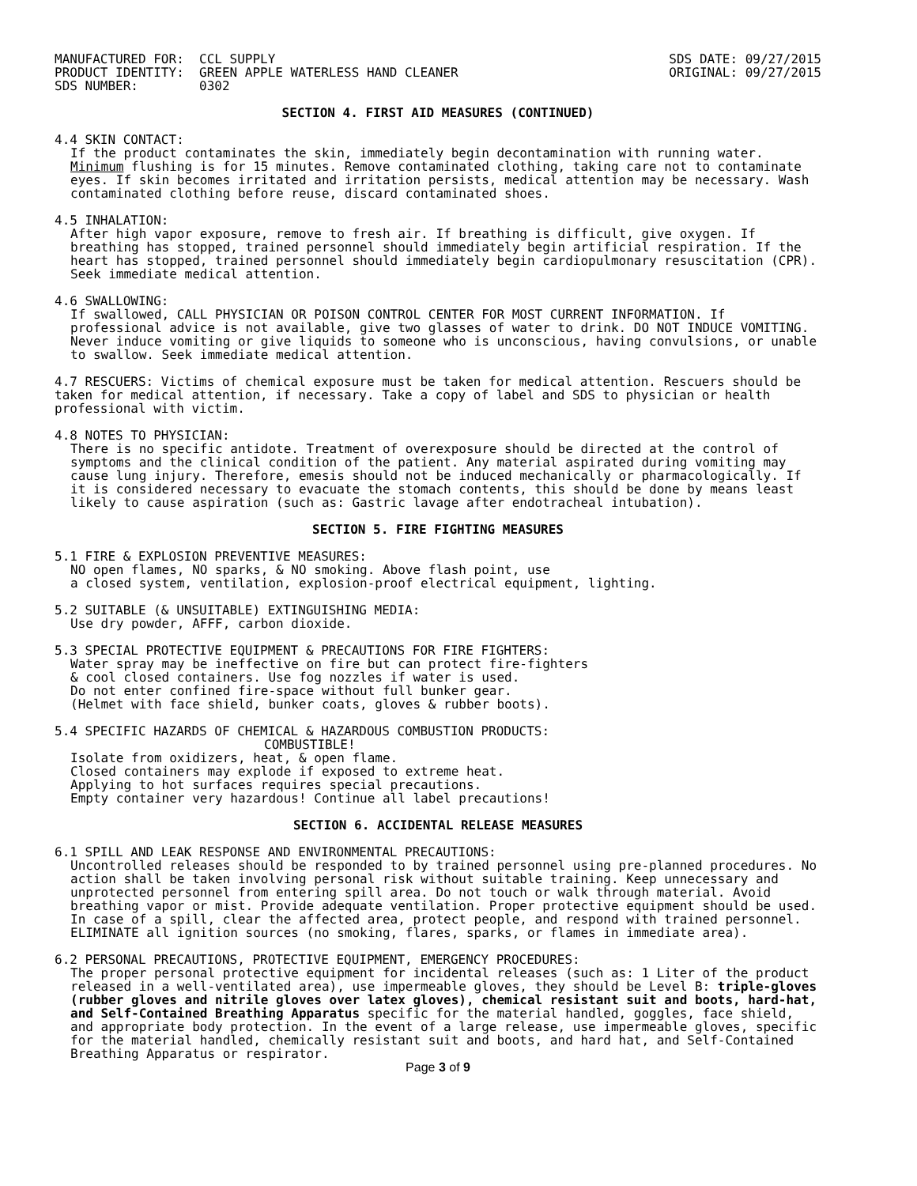MANUFACTURED FOR:  CCL SUPPLY
PRODUCT IDENTITY:  GREEN APPLE WATERLESS HAND CLEANER
SDS NUMBER:        0302
SDS DATE: 09/27/2015
ORIGINAL: 09/27/2015
SECTION 4. FIRST AID MEASURES (CONTINUED)
4.4 SKIN CONTACT:
If the product contaminates the skin, immediately begin decontamination with running water. Minimum flushing is for 15 minutes. Remove contaminated clothing, taking care not to contaminate eyes. If skin becomes irritated and irritation persists, medical attention may be necessary. Wash contaminated clothing before reuse, discard contaminated shoes.
4.5 INHALATION:
After high vapor exposure, remove to fresh air. If breathing is difficult, give oxygen. If breathing has stopped, trained personnel should immediately begin artificial respiration. If the heart has stopped, trained personnel should immediately begin cardiopulmonary resuscitation (CPR). Seek immediate medical attention.
4.6 SWALLOWING:
If swallowed, CALL PHYSICIAN OR POISON CONTROL CENTER FOR MOST CURRENT INFORMATION. If professional advice is not available, give two glasses of water to drink. DO NOT INDUCE VOMITING. Never induce vomiting or give liquids to someone who is unconscious, having convulsions, or unable to swallow. Seek immediate medical attention.
4.7 RESCUERS: Victims of chemical exposure must be taken for medical attention. Rescuers should be taken for medical attention, if necessary. Take a copy of label and SDS to physician or health professional with victim.
4.8 NOTES TO PHYSICIAN:
There is no specific antidote. Treatment of overexposure should be directed at the control of symptoms and the clinical condition of the patient. Any material aspirated during vomiting may cause lung injury. Therefore, emesis should not be induced mechanically or pharmacologically. If it is considered necessary to evacuate the stomach contents, this should be done by means least likely to cause aspiration (such as: Gastric lavage after endotracheal intubation).
SECTION 5. FIRE FIGHTING MEASURES
5.1 FIRE & EXPLOSION PREVENTIVE MEASURES:
NO open flames, NO sparks, & NO smoking. Above flash point, use
a closed system, ventilation, explosion-proof electrical equipment, lighting.
5.2 SUITABLE (& UNSUITABLE) EXTINGUISHING MEDIA:
Use dry powder, AFFF, carbon dioxide.
5.3 SPECIAL PROTECTIVE EQUIPMENT & PRECAUTIONS FOR FIRE FIGHTERS:
Water spray may be ineffective on fire but can protect fire-fighters
& cool closed containers. Use fog nozzles if water is used.
Do not enter confined fire-space without full bunker gear.
(Helmet with face shield, bunker coats, gloves & rubber boots).
5.4 SPECIFIC HAZARDS OF CHEMICAL & HAZARDOUS COMBUSTION PRODUCTS:
COMBUSTIBLE!
Isolate from oxidizers, heat, & open flame.
Closed containers may explode if exposed to extreme heat.
Applying to hot surfaces requires special precautions.
Empty container very hazardous! Continue all label precautions!
SECTION 6. ACCIDENTAL RELEASE MEASURES
6.1 SPILL AND LEAK RESPONSE AND ENVIRONMENTAL PRECAUTIONS:
Uncontrolled releases should be responded to by trained personnel using pre-planned procedures. No action shall be taken involving personal risk without suitable training. Keep unnecessary and unprotected personnel from entering spill area. Do not touch or walk through material. Avoid breathing vapor or mist. Provide adequate ventilation. Proper protective equipment should be used. In case of a spill, clear the affected area, protect people, and respond with trained personnel. ELIMINATE all ignition sources (no smoking, flares, sparks, or flames in immediate area).
6.2 PERSONAL PRECAUTIONS, PROTECTIVE EQUIPMENT, EMERGENCY PROCEDURES:
The proper personal protective equipment for incidental releases (such as: 1 Liter of the product released in a well-ventilated area), use impermeable gloves, they should be Level B: triple-gloves (rubber gloves and nitrile gloves over latex gloves), chemical resistant suit and boots, hard-hat, and Self-Contained Breathing Apparatus specific for the material handled, goggles, face shield, and appropriate body protection. In the event of a large release, use impermeable gloves, specific for the material handled, chemically resistant suit and boots, and hard hat, and Self-Contained Breathing Apparatus or respirator.
Page 3 of 9